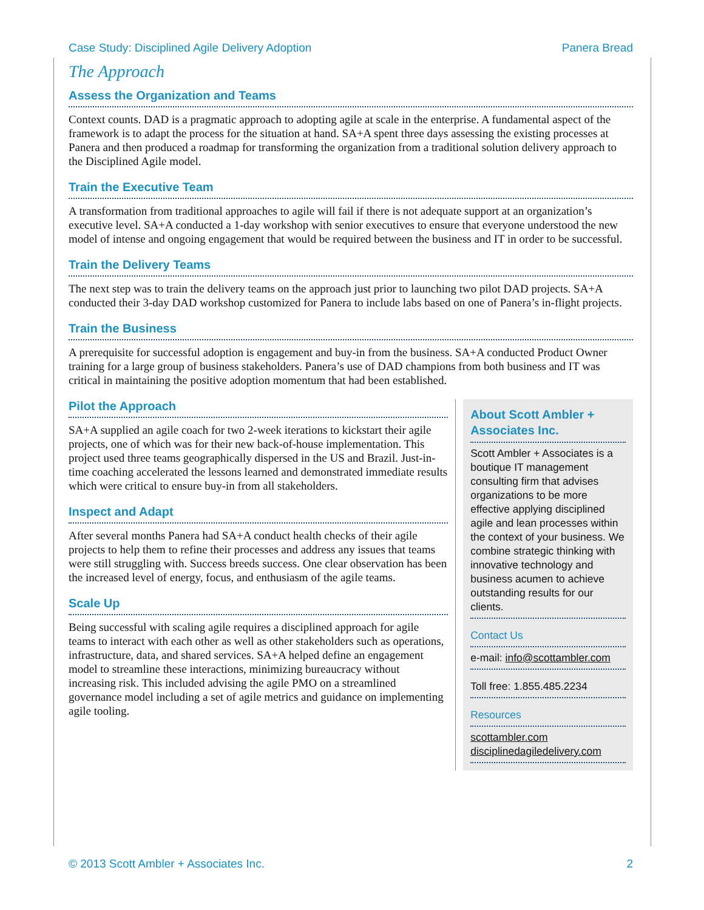Case Study: Disciplined Agile Delivery Adoption Panera Bread
The Approach
Assess the Organization and Teams
Context counts. DAD is a pragmatic approach to adopting agile at scale in the enterprise. A fundamental aspect of the framework is to adapt the process for the situation at hand. SA+A spent three days assessing the existing processes at Panera and then produced a roadmap for transforming the organization from a traditional solution delivery approach to the Disciplined Agile model.
Train the Executive Team
A transformation from traditional approaches to agile will fail if there is not adequate support at an organization’s executive level. SA+A conducted a 1-day workshop with senior executives to ensure that everyone understood the new model of intense and ongoing engagement that would be required between the business and IT in order to be successful.
Train the Delivery Teams
The next step was to train the delivery teams on the approach just prior to launching two pilot DAD projects. SA+A conducted their 3-day DAD workshop customized for Panera to include labs based on one of Panera’s in-flight projects.
Train the Business
A prerequisite for successful adoption is engagement and buy-in from the business. SA+A conducted Product Owner training for a large group of business stakeholders. Panera’s use of DAD champions from both business and IT was critical in maintaining the positive adoption momentum that had been established.
Pilot the Approach
SA+A supplied an agile coach for two 2-week iterations to kickstart their agile projects, one of which was for their new back-of-house implementation. This project used three teams geographically dispersed in the US and Brazil. Just-in-time coaching accelerated the lessons learned and demonstrated immediate results which were critical to ensure buy-in from all stakeholders.
Inspect and Adapt
After several months Panera had SA+A conduct health checks of their agile projects to help them to refine their processes and address any issues that teams were still struggling with. Success breeds success. One clear observation has been the increased level of energy, focus, and enthusiasm of the agile teams.
Scale Up
Being successful with scaling agile requires a disciplined approach for agile teams to interact with each other as well as other stakeholders such as operations, infrastructure, data, and shared services. SA+A helped define an engagement model to streamline these interactions, minimizing bureaucracy without increasing risk. This included advising the agile PMO on a streamlined governance model including a set of agile metrics and guidance on implementing agile tooling.
About Scott Ambler + Associates Inc.
Scott Ambler + Associates is a boutique IT management consulting firm that advises organizations to be more effective applying disciplined agile and lean processes within the context of your business. We combine strategic thinking with innovative technology and business acumen to achieve outstanding results for our clients.
Contact Us
e-mail: info@scottambler.com
Toll free: 1.855.485.2234
Resources
scottambler.com
disciplinedagiledelivery.com
© 2013 Scott Ambler + Associates Inc. 2